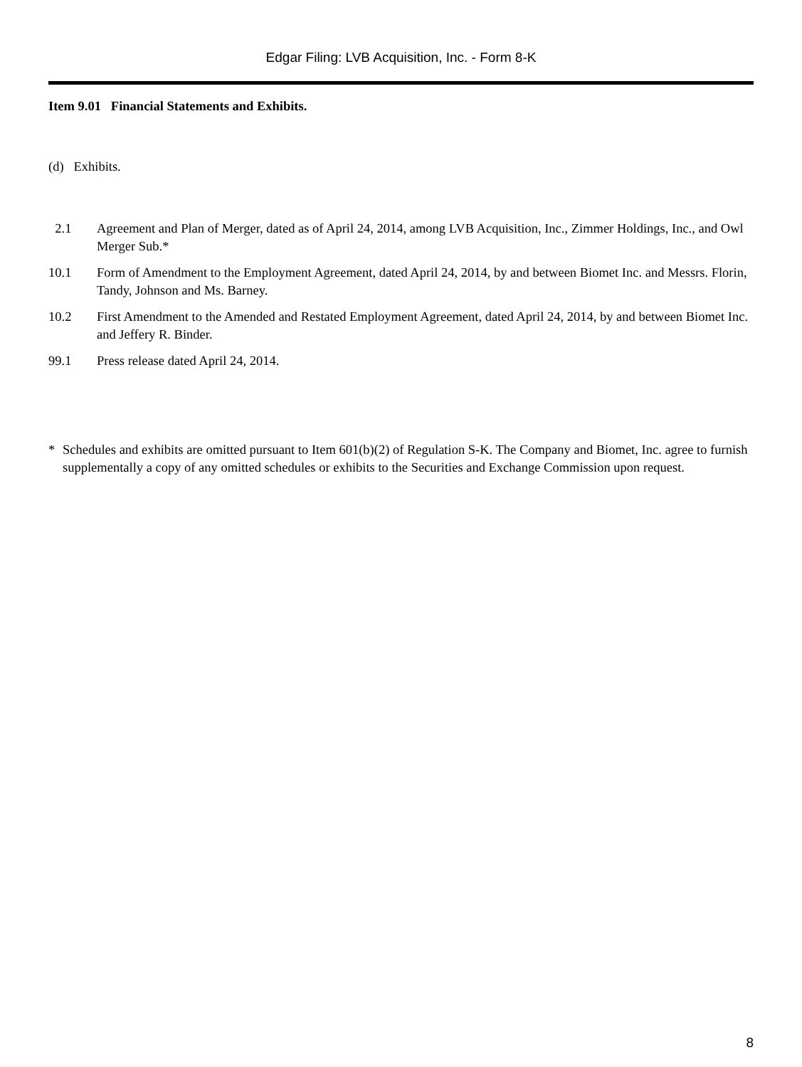Edgar Filing: LVB Acquisition, Inc. - Form 8-K
Item 9.01 Financial Statements and Exhibits.
(d) Exhibits.
2.1 Agreement and Plan of Merger, dated as of April 24, 2014, among LVB Acquisition, Inc., Zimmer Holdings, Inc., and Owl Merger Sub.*
10.1 Form of Amendment to the Employment Agreement, dated April 24, 2014, by and between Biomet Inc. and Messrs. Florin, Tandy, Johnson and Ms. Barney.
10.2 First Amendment to the Amended and Restated Employment Agreement, dated April 24, 2014, by and between Biomet Inc. and Jeffery R. Binder.
99.1 Press release dated April 24, 2014.
* Schedules and exhibits are omitted pursuant to Item 601(b)(2) of Regulation S-K. The Company and Biomet, Inc. agree to furnish supplementally a copy of any omitted schedules or exhibits to the Securities and Exchange Commission upon request.
8